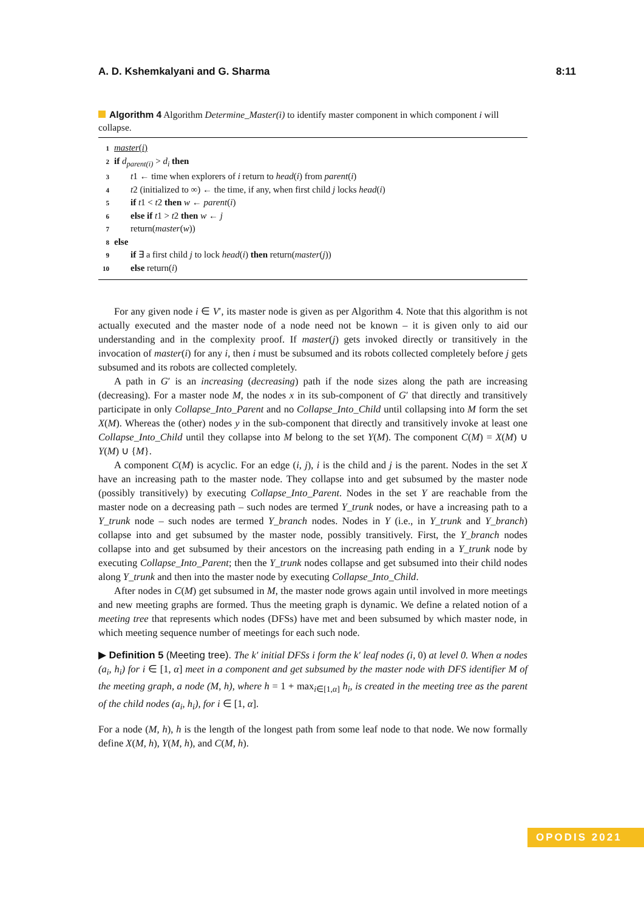A. D. Kshemkalyani and G. Sharma 8:11
Algorithm 4 Algorithm Determine_Master(i) to identify master component in which component i will collapse.
1 master(i)
2 if d<sub>parent(i)</sub> > d<sub>i</sub> then
3 t1 ← time when explorers of i return to head(i) from parent(i)
4 t2 (initialized to ∞) ← the time, if any, when first child j locks head(i)
5 if t1 < t2 then w ← parent(i)
6 else if t1 > t2 then w ← j
7 return(master(w))
8 else
9 if ∃ a first child j to lock head(i) then return(master(j))
10 else return(i)
For any given node i ∈ V′, its master node is given as per Algorithm 4. Note that this algorithm is not actually executed and the master node of a node need not be known – it is given only to aid our understanding and in the complexity proof. If master(j) gets invoked directly or transitively in the invocation of master(i) for any i, then i must be subsumed and its robots collected completely before j gets subsumed and its robots are collected completely.
A path in G′ is an increasing (decreasing) path if the node sizes along the path are increasing (decreasing). For a master node M, the nodes x in its sub-component of G′ that directly and transitively participate in only Collapse_Into_Parent and no Collapse_Into_Child until collapsing into M form the set X(M). Whereas the (other) nodes y in the sub-component that directly and transitively invoke at least one Collapse_Into_Child until they collapse into M belong to the set Y(M). The component C(M) = X(M) ∪ Y(M) ∪ {M}.
A component C(M) is acyclic. For an edge (i, j), i is the child and j is the parent. Nodes in the set X have an increasing path to the master node. They collapse into and get subsumed by the master node (possibly transitively) by executing Collapse_Into_Parent. Nodes in the set Y are reachable from the master node on a decreasing path – such nodes are termed Y_trunk nodes, or have a increasing path to a Y_trunk node – such nodes are termed Y_branch nodes. Nodes in Y (i.e., in Y_trunk and Y_branch) collapse into and get subsumed by the master node, possibly transitively. First, the Y_branch nodes collapse into and get subsumed by their ancestors on the increasing path ending in a Y_trunk node by executing Collapse_Into_Parent; then the Y_trunk nodes collapse and get subsumed into their child nodes along Y_trunk and then into the master node by executing Collapse_Into_Child.
After nodes in C(M) get subsumed in M, the master node grows again until involved in more meetings and new meeting graphs are formed. Thus the meeting graph is dynamic. We define a related notion of a meeting tree that represents which nodes (DFSs) have met and been subsumed by which master node, in which meeting sequence number of meetings for each such node.
▶ Definition 5 (Meeting tree). The k′ initial DFSs i form the k′ leaf nodes (i, 0) at level 0. When α nodes (a<sub>i</sub>, h<sub>i</sub>) for i ∈ [1, α] meet in a component and get subsumed by the master node with DFS identifier M of the meeting graph, a node (M, h), where h = 1 + max<sub>i∈[1,α]</sub> h<sub>i</sub>, is created in the meeting tree as the parent of the child nodes (a<sub>i</sub>, h<sub>i</sub>), for i ∈ [1, α].
For a node (M, h), h is the length of the longest path from some leaf node to that node. We now formally define X(M, h), Y(M, h), and C(M, h).
OPODIS 2021